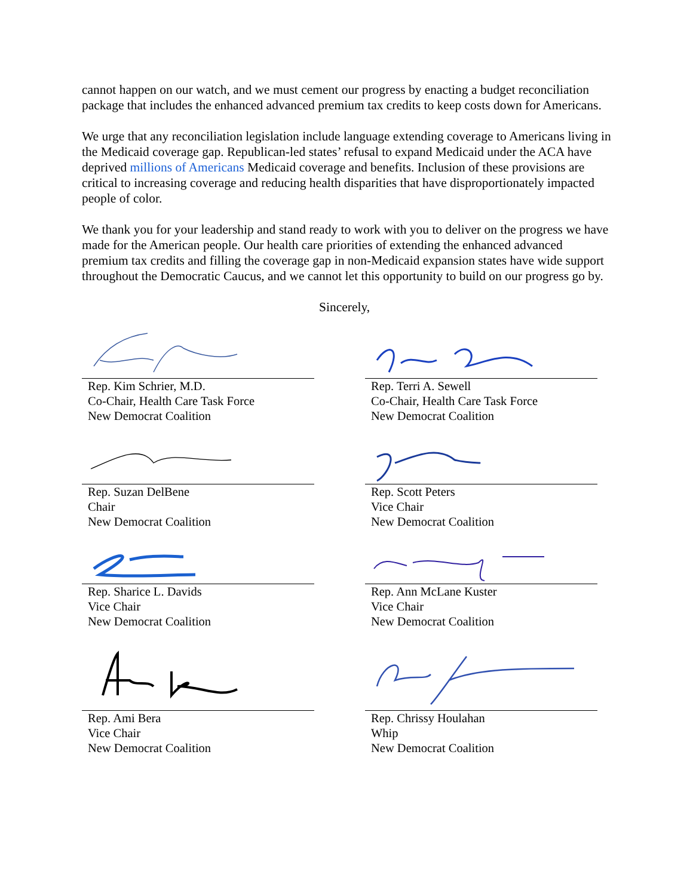cannot happen on our watch, and we must cement our progress by enacting a budget reconciliation package that includes the enhanced advanced premium tax credits to keep costs down for Americans.
We urge that any reconciliation legislation include language extending coverage to Americans living in the Medicaid coverage gap. Republican-led states’ refusal to expand Medicaid under the ACA have deprived millions of Americans Medicaid coverage and benefits. Inclusion of these provisions are critical to increasing coverage and reducing health disparities that have disproportionately impacted people of color.
We thank you for your leadership and stand ready to work with you to deliver on the progress we have made for the American people. Our health care priorities of extending the enhanced advanced premium tax credits and filling the coverage gap in non-Medicaid expansion states have wide support throughout the Democratic Caucus, and we cannot let this opportunity to build on our progress go by.
Sincerely,
Rep. Kim Schrier, M.D.
Co-Chair, Health Care Task Force
New Democrat Coalition
Rep. Terri A. Sewell
Co-Chair, Health Care Task Force
New Democrat Coalition
Rep. Suzan DelBene
Chair
New Democrat Coalition
Rep. Scott Peters
Vice Chair
New Democrat Coalition
Rep. Sharice L. Davids
Vice Chair
New Democrat Coalition
Rep. Ann McLane Kuster
Vice Chair
New Democrat Coalition
Rep. Ami Bera
Vice Chair
New Democrat Coalition
Rep. Chrissy Houlahan
Whip
New Democrat Coalition